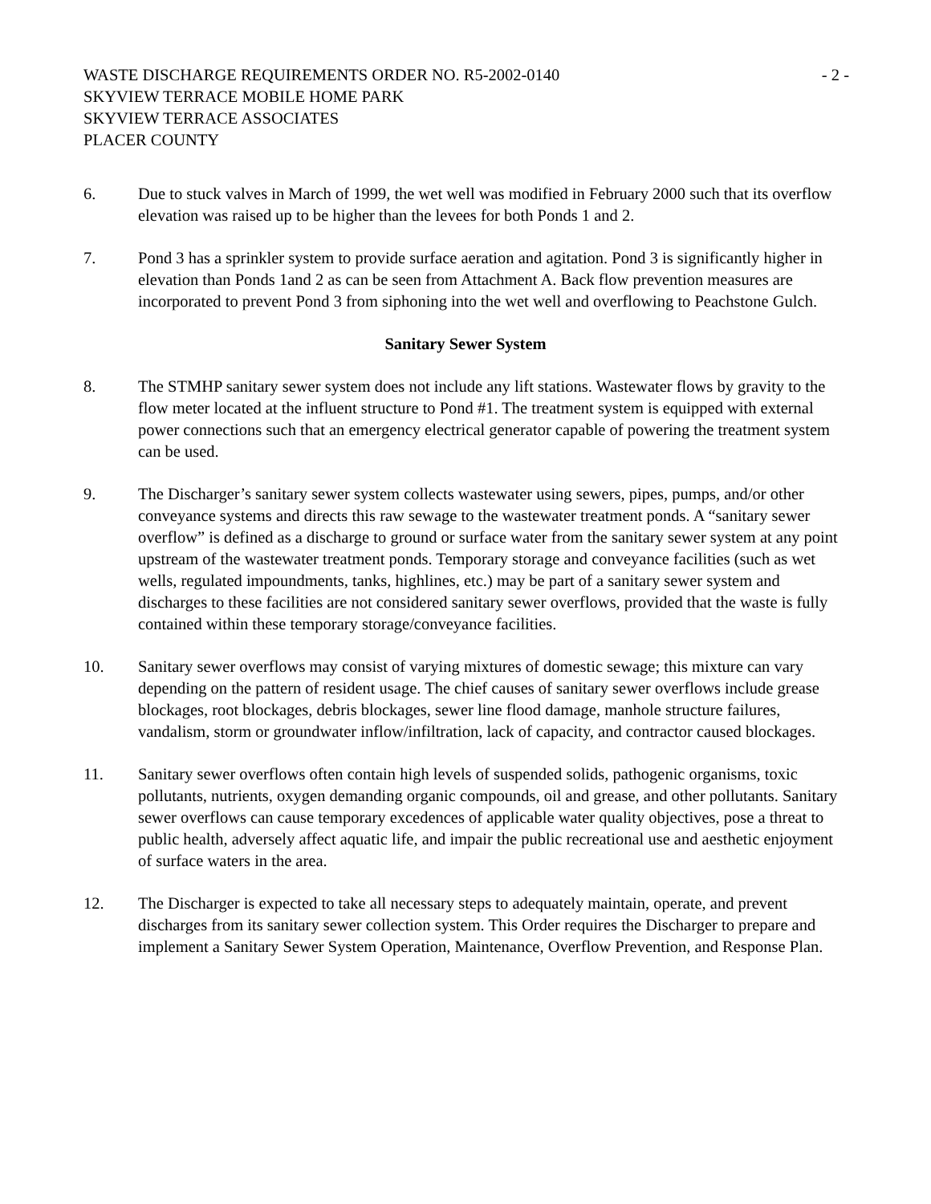WASTE DISCHARGE REQUIREMENTS ORDER NO. R5-2002-0140
SKYVIEW TERRACE MOBILE HOME PARK
SKYVIEW TERRACE ASSOCIATES
PLACER COUNTY
- 2 -
6. Due to stuck valves in March of 1999, the wet well was modified in February 2000 such that its overflow elevation was raised up to be higher than the levees for both Ponds 1 and 2.
7. Pond 3 has a sprinkler system to provide surface aeration and agitation. Pond 3 is significantly higher in elevation than Ponds 1and 2 as can be seen from Attachment A. Back flow prevention measures are incorporated to prevent Pond 3 from siphoning into the wet well and overflowing to Peachstone Gulch.
Sanitary Sewer System
8. The STMHP sanitary sewer system does not include any lift stations. Wastewater flows by gravity to the flow meter located at the influent structure to Pond #1. The treatment system is equipped with external power connections such that an emergency electrical generator capable of powering the treatment system can be used.
9. The Discharger’s sanitary sewer system collects wastewater using sewers, pipes, pumps, and/or other conveyance systems and directs this raw sewage to the wastewater treatment ponds. A “sanitary sewer overflow” is defined as a discharge to ground or surface water from the sanitary sewer system at any point upstream of the wastewater treatment ponds. Temporary storage and conveyance facilities (such as wet wells, regulated impoundments, tanks, highlines, etc.) may be part of a sanitary sewer system and discharges to these facilities are not considered sanitary sewer overflows, provided that the waste is fully contained within these temporary storage/conveyance facilities.
10. Sanitary sewer overflows may consist of varying mixtures of domestic sewage; this mixture can vary depending on the pattern of resident usage. The chief causes of sanitary sewer overflows include grease blockages, root blockages, debris blockages, sewer line flood damage, manhole structure failures, vandalism, storm or groundwater inflow/infiltration, lack of capacity, and contractor caused blockages.
11. Sanitary sewer overflows often contain high levels of suspended solids, pathogenic organisms, toxic pollutants, nutrients, oxygen demanding organic compounds, oil and grease, and other pollutants. Sanitary sewer overflows can cause temporary excedences of applicable water quality objectives, pose a threat to public health, adversely affect aquatic life, and impair the public recreational use and aesthetic enjoyment of surface waters in the area.
12. The Discharger is expected to take all necessary steps to adequately maintain, operate, and prevent discharges from its sanitary sewer collection system. This Order requires the Discharger to prepare and implement a Sanitary Sewer System Operation, Maintenance, Overflow Prevention, and Response Plan.